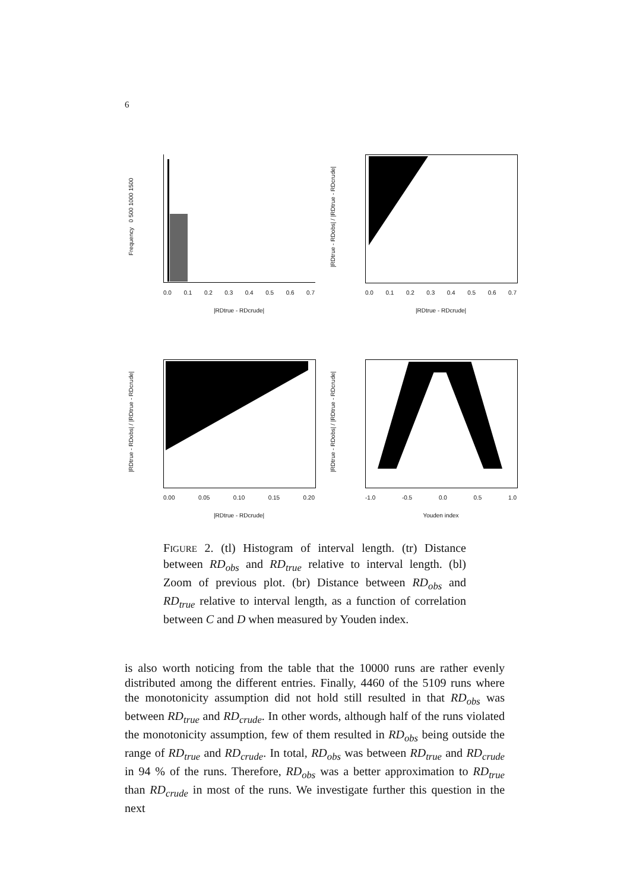6
Frequency 0 500 1000 1500
0.0 0.1 0.2 0.3 0.4 0.5 0.6 0.7
|RDtrue - RDcrude|
|RDtrue - RDobs| / |RDtrue - RDcrude|
0.0 0.1 0.2 0.3 0.4 0.5 0.6 0.7
|RDtrue - RDcrude|
|RDtrue - RDobs| / |RDtrue - RDcrude|
0.00 0.05 0.10 0.15 0.20
|RDtrue - RDcrude|
|RDtrue - RDobs| / |RDtrue - RDcrude|
-1.0 -0.5 0.0 0.5 1.0
Youden index
FIGURE 2. (tl) Histogram of interval length. (tr) Distance between RD<sub>obs</sub> and RD<sub>true</sub> relative to interval length. (bl) Zoom of previous plot. (br) Distance between RD<sub>obs</sub> and RD<sub>true</sub> relative to interval length, as a function of correlation between C and D when measured by Youden index.
is also worth noticing from the table that the 10000 runs are rather evenly distributed among the different entries. Finally, 4460 of the 5109 runs where the monotonicity assumption did not hold still resulted in that RD<sub>obs</sub> was between RD<sub>true</sub> and RD<sub>crude</sub>. In other words, although half of the runs violated the monotonicity assumption, few of them resulted in RD<sub>obs</sub> being outside the range of RD<sub>true</sub> and RD<sub>crude</sub>. In total, RD<sub>obs</sub> was between RD<sub>true</sub> and RD<sub>crude</sub> in 94 % of the runs. Therefore, RD<sub>obs</sub> was a better approximation to RD<sub>true</sub> than RD<sub>crude</sub> in most of the runs. We investigate further this question in the next